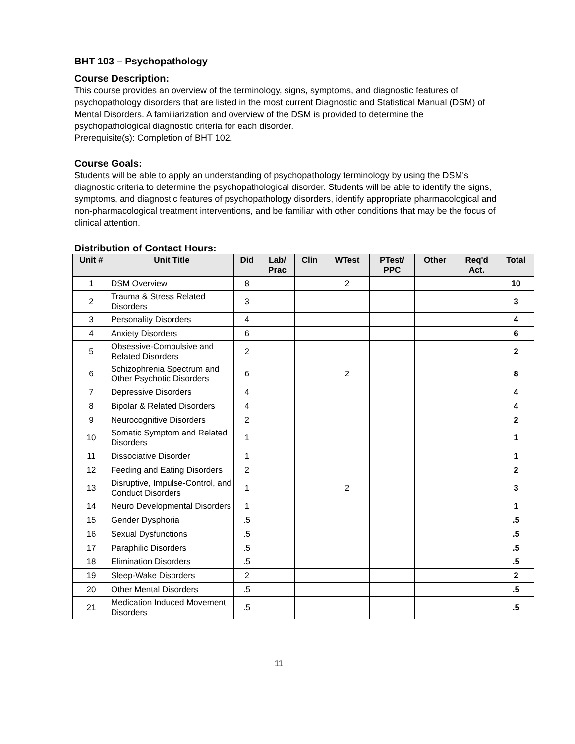BHT 103 – Psychopathology
Course Description:
This course provides an overview of the terminology, signs, symptoms, and diagnostic features of psychopathology disorders that are listed in the most current Diagnostic and Statistical Manual (DSM) of Mental Disorders. A familiarization and overview of the DSM is provided to determine the psychopathological diagnostic criteria for each disorder.
Prerequisite(s): Completion of BHT 102.
Course Goals:
Students will be able to apply an understanding of psychopathology terminology by using the DSM's diagnostic criteria to determine the psychopathological disorder. Students will be able to identify the signs, symptoms, and diagnostic features of psychopathology disorders, identify appropriate pharmacological and non-pharmacological treatment interventions, and be familiar with other conditions that may be the focus of clinical attention.
Distribution of Contact Hours:
| Unit # | Unit Title | Did | Lab/ Prac | Clin | WTest | PTest/ PPC | Other | Req'd Act. | Total |
| --- | --- | --- | --- | --- | --- | --- | --- | --- | --- |
| 1 | DSM Overview | 8 | | | 2 | | | | 10 |
| 2 | Trauma & Stress Related Disorders | 3 | | | | | | | 3 |
| 3 | Personality Disorders | 4 | | | | | | | 4 |
| 4 | Anxiety Disorders | 6 | | | | | | | 6 |
| 5 | Obsessive-Compulsive and Related Disorders | 2 | | | | | | | 2 |
| 6 | Schizophrenia Spectrum and Other Psychotic Disorders | 6 | | | 2 | | | | 8 |
| 7 | Depressive Disorders | 4 | | | | | | | 4 |
| 8 | Bipolar & Related Disorders | 4 | | | | | | | 4 |
| 9 | Neurocognitive Disorders | 2 | | | | | | | 2 |
| 10 | Somatic Symptom and Related Disorders | 1 | | | | | | | 1 |
| 11 | Dissociative Disorder | 1 | | | | | | | 1 |
| 12 | Feeding and Eating Disorders | 2 | | | | | | | 2 |
| 13 | Disruptive, Impulse-Control, and Conduct Disorders | 1 | | | 2 | | | | 3 |
| 14 | Neuro Developmental Disorders | 1 | | | | | | | 1 |
| 15 | Gender Dysphoria | .5 | | | | | | | .5 |
| 16 | Sexual Dysfunctions | .5 | | | | | | | .5 |
| 17 | Paraphilic Disorders | .5 | | | | | | | .5 |
| 18 | Elimination Disorders | .5 | | | | | | | .5 |
| 19 | Sleep-Wake Disorders | 2 | | | | | | | 2 |
| 20 | Other Mental Disorders | .5 | | | | | | | .5 |
| 21 | Medication Induced Movement Disorders | .5 | | | | | | | .5 |
11